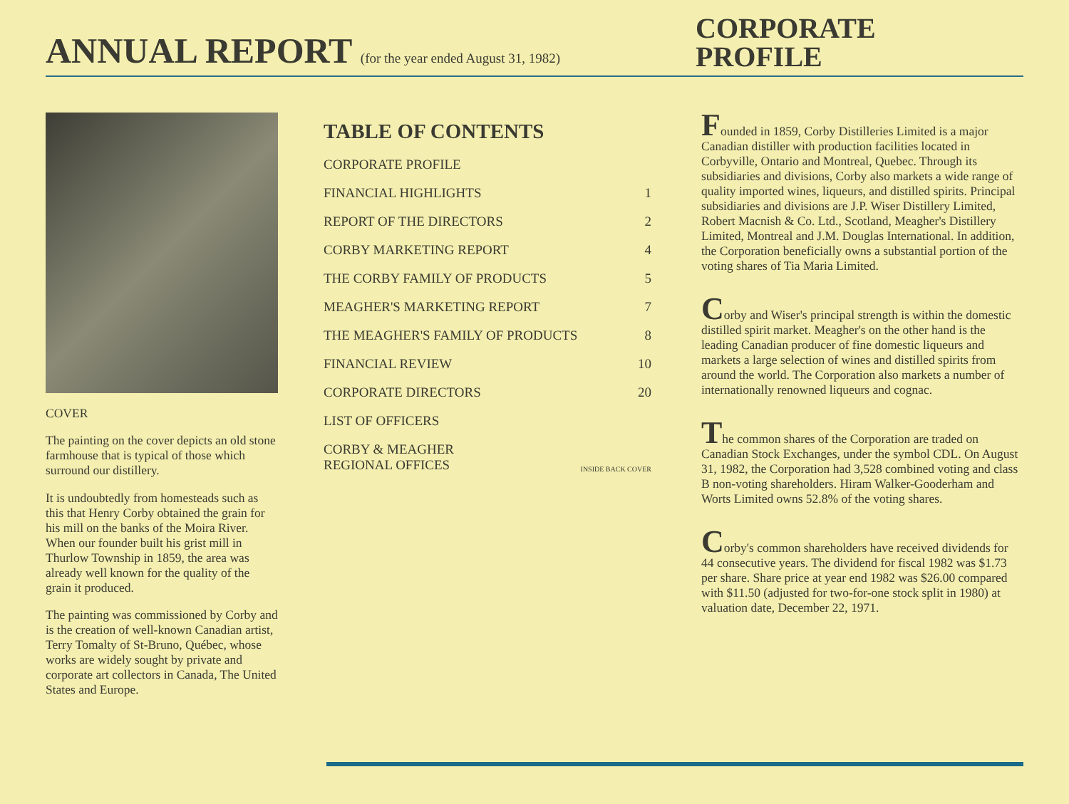ANNUAL REPORT (for the year ended August 31, 1982)
CORPORATE
PROFILE
COVER
The painting on the cover depicts an old stone farmhouse that is typical of those which surround our distillery.
It is undoubtedly from homesteads such as this that Henry Corby obtained the grain for his mill on the banks of the Moira River. When our founder built his grist mill in Thurlow Township in 1859, the area was already well known for the quality of the grain it produced.
The painting was commissioned by Corby and is the creation of well-known Canadian artist, Terry Tomalty of St-Bruno, Québec, whose works are widely sought by private and corporate art collectors in Canada, The United States and Europe.
TABLE OF CONTENTS
| CORPORATE PROFILE | |
| FINANCIAL HIGHLIGHTS | 1 |
| REPORT OF THE DIRECTORS | 2 |
| CORBY MARKETING REPORT | 4 |
| THE CORBY FAMILY OF PRODUCTS | 5 |
| MEAGHER'S MARKETING REPORT | 7 |
| THE MEAGHER'S FAMILY OF PRODUCTS | 8 |
| FINANCIAL REVIEW | 10 |
| CORPORATE DIRECTORS | 20 |
| LIST OF OFFICERS | |
| CORBY & MEAGHER REGIONAL OFFICES | INSIDE BACK COVER |
Founded in 1859, Corby Distilleries Limited is a major Canadian distiller with production facilities located in Corbyville, Ontario and Montreal, Quebec. Through its subsidiaries and divisions, Corby also markets a wide range of quality imported wines, liqueurs, and distilled spirits. Principal subsidiaries and divisions are J.P. Wiser Distillery Limited, Robert Macnish & Co. Ltd., Scotland, Meagher's Distillery Limited, Montreal and J.M. Douglas International. In addition, the Corporation beneficially owns a substantial portion of the voting shares of Tia Maria Limited.
Corby and Wiser's principal strength is within the domestic distilled spirit market. Meagher's on the other hand is the leading Canadian producer of fine domestic liqueurs and markets a large selection of wines and distilled spirits from around the world. The Corporation also markets a number of internationally renowned liqueurs and cognac.
The common shares of the Corporation are traded on Canadian Stock Exchanges, under the symbol CDL. On August 31, 1982, the Corporation had 3,528 combined voting and class B non-voting shareholders. Hiram Walker-Gooderham and Worts Limited owns 52.8% of the voting shares.
Corby's common shareholders have received dividends for 44 consecutive years. The dividend for fiscal 1982 was $1.73 per share. Share price at year end 1982 was $26.00 compared with $11.50 (adjusted for two-for-one stock split in 1980) at valuation date, December 22, 1971.